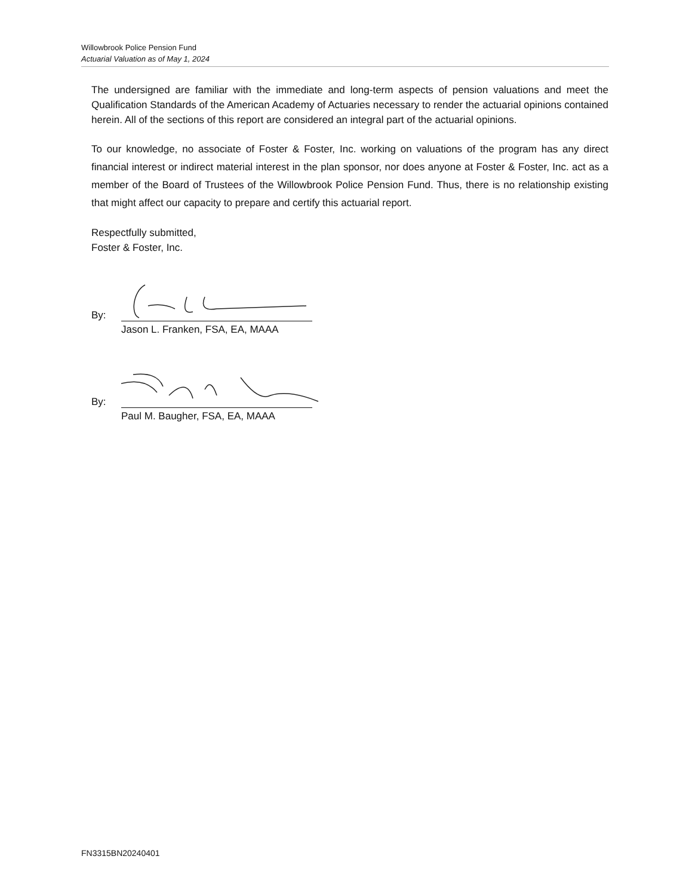Willowbrook Police Pension Fund
Actuarial Valuation as of May 1, 2024
The undersigned are familiar with the immediate and long-term aspects of pension valuations and meet the Qualification Standards of the American Academy of Actuaries necessary to render the actuarial opinions contained herein. All of the sections of this report are considered an integral part of the actuarial opinions.
To our knowledge, no associate of Foster & Foster, Inc. working on valuations of the program has any direct financial interest or indirect material interest in the plan sponsor, nor does anyone at Foster & Foster, Inc. act as a member of the Board of Trustees of the Willowbrook Police Pension Fund. Thus, there is no relationship existing that might affect our capacity to prepare and certify this actuarial report.
Respectfully submitted,
Foster & Foster, Inc.
By:
Jason L. Franken, FSA, EA, MAAA
By:
Paul M. Baugher, FSA, EA, MAAA
FN3315BN20240401